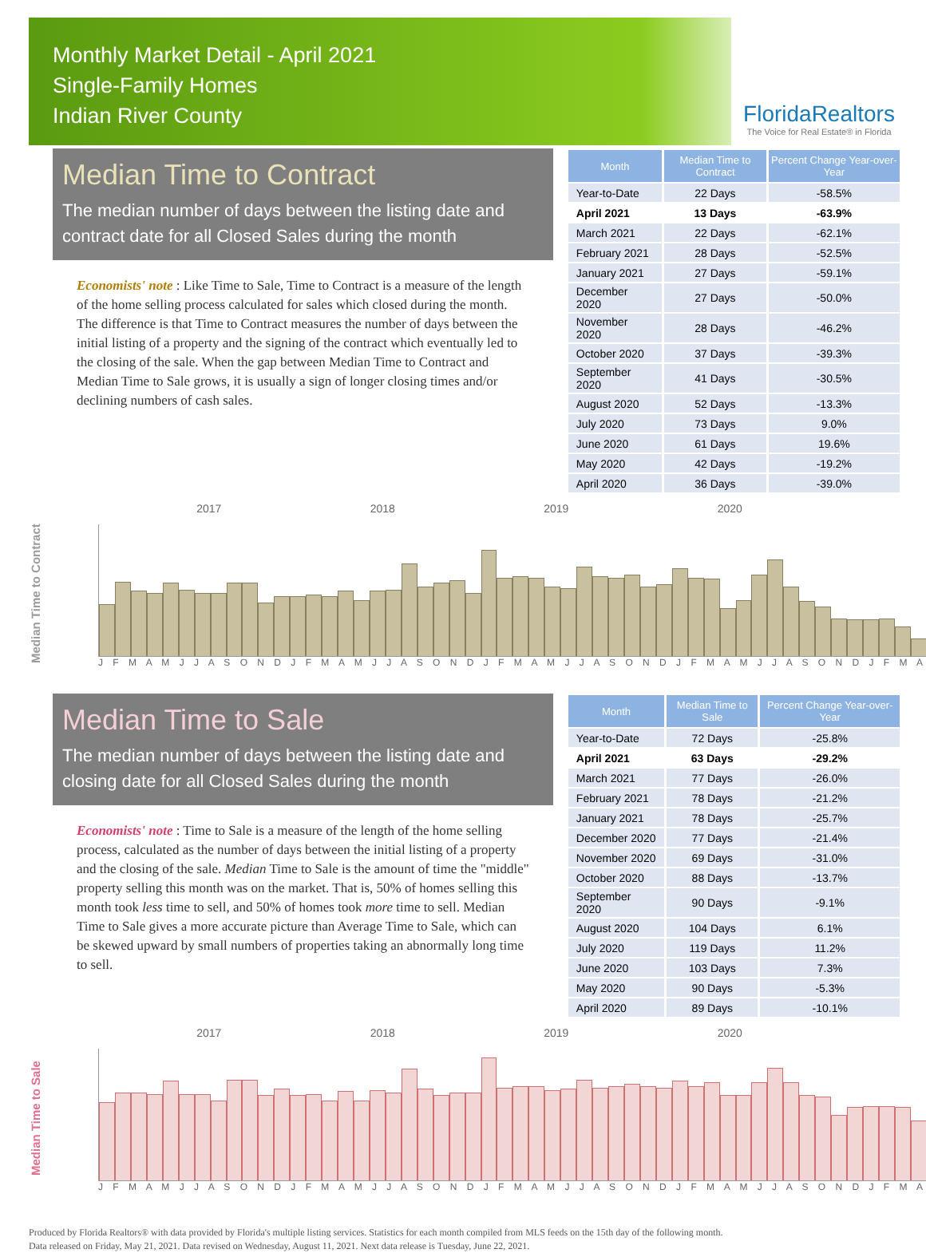Monthly Market Detail - April 2021
Single-Family Homes
Indian River County
FloridaRealtors
The Voice for Real Estate® in Florida
Median Time to Contract
The median number of days between the listing date and contract date for all Closed Sales during the month
Economists' note : Like Time to Sale, Time to Contract is a measure of the length of the home selling process calculated for sales which closed during the month. The difference is that Time to Contract measures the number of days between the initial listing of a property and the signing of the contract which eventually led to the closing of the sale. When the gap between Median Time to Contract and Median Time to Sale grows, it is usually a sign of longer closing times and/or declining numbers of cash sales.
| Month | Median Time to Contract | Percent Change Year-over-Year |
| --- | --- | --- |
| Year-to-Date | 22 Days | -58.5% |
| April 2021 | 13 Days | -63.9% |
| March 2021 | 22 Days | -62.1% |
| February 2021 | 28 Days | -52.5% |
| January 2021 | 27 Days | -59.1% |
| December 2020 | 27 Days | -50.0% |
| November 2020 | 28 Days | -46.2% |
| October 2020 | 37 Days | -39.3% |
| September 2020 | 41 Days | -30.5% |
| August 2020 | 52 Days | -13.3% |
| July 2020 | 73 Days | 9.0% |
| June 2020 | 61 Days | 19.6% |
| May 2020 | 42 Days | -19.2% |
| April 2020 | 36 Days | -39.0% |
Median Time to Contract
2017 2018 2019 2020
J F M A M J J A S O N D J F M A M J J A S O N D J F M A M J J A S O N D J F M A M J J A S O N D J F M A
Median Time to Sale
The median number of days between the listing date and closing date for all Closed Sales during the month
Economists' note : Time to Sale is a measure of the length of the home selling process, calculated as the number of days between the initial listing of a property and the closing of the sale. Median Time to Sale is the amount of time the "middle" property selling this month was on the market. That is, 50% of homes selling this month took less time to sell, and 50% of homes took more time to sell. Median Time to Sale gives a more accurate picture than Average Time to Sale, which can be skewed upward by small numbers of properties taking an abnormally long time to sell.
| Month | Median Time to Sale | Percent Change Year-over-Year |
| --- | --- | --- |
| Year-to-Date | 72 Days | -25.8% |
| April 2021 | 63 Days | -29.2% |
| March 2021 | 77 Days | -26.0% |
| February 2021 | 78 Days | -21.2% |
| January 2021 | 78 Days | -25.7% |
| December 2020 | 77 Days | -21.4% |
| November 2020 | 69 Days | -31.0% |
| October 2020 | 88 Days | -13.7% |
| September 2020 | 90 Days | -9.1% |
| August 2020 | 104 Days | 6.1% |
| July 2020 | 119 Days | 11.2% |
| June 2020 | 103 Days | 7.3% |
| May 2020 | 90 Days | -5.3% |
| April 2020 | 89 Days | -10.1% |
Median Time to Sale
2017 2018 2019 2020
J F M A M J J A S O N D J F M A M J J A S O N D J F M A M J J A S O N D J F M A M J J A S O N D J F M A
Produced by Florida Realtors® with data provided by Florida's multiple listing services. Statistics for each month compiled from MLS feeds on the 15th day of the following month.
Data released on Friday, May 21, 2021. Data revised on Wednesday, August 11, 2021. Next data release is Tuesday, June 22, 2021.